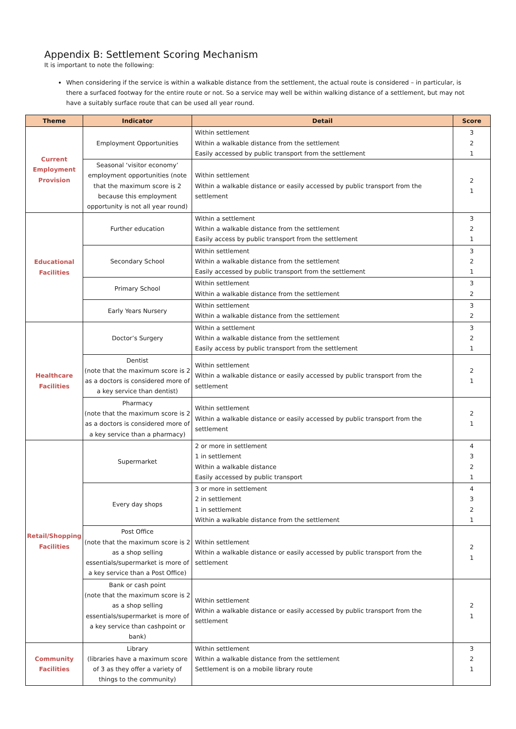Appendix B: Settlement Scoring Mechanism
It is important to note the following:
When considering if the service is within a walkable distance from the settlement, the actual route is considered – in particular, is there a surfaced footway for the entire route or not. So a service may well be within walking distance of a settlement, but may not have a suitably surface route that can be used all year round.
| Theme | Indicator | Detail | Score |
| --- | --- | --- | --- |
| Current Employment Provision | Employment Opportunities | Within settlement Within a walkable distance from the settlement Easily accessed by public transport from the settlement | 3 2 1 |
| | Seasonal ‘visitor economy’ employment opportunities (note that the maximum score is 2 because this employment opportunity is not all year round) | Within settlement Within a walkable distance or easily accessed by public transport from the settlement | 2 1 |
| Educational Facilities | Further education | Within a settlement Within a walkable distance from the settlement Easily access by public transport from the settlement | 3 2 1 |
| | Secondary School | Within settlement Within a walkable distance from the settlement Easily accessed by public transport from the settlement | 3 2 1 |
| | Primary School | Within settlement Within a walkable distance from the settlement | 3 2 |
| | Early Years Nursery | Within settlement Within a walkable distance from the settlement | 3 2 |
| Healthcare Facilities | Doctor’s Surgery | Within a settlement Within a walkable distance from the settlement Easily access by public transport from the settlement | 3 2 1 |
| | Dentist (note that the maximum score is 2 as a doctors is considered more of a key service than dentist) | Within settlement Within a walkable distance or easily accessed by public transport from the settlement | 2 1 |
| | Pharmacy (note that the maximum score is 2 as a doctors is considered more of a key service than a pharmacy) | Within settlement Within a walkable distance or easily accessed by public transport from the settlement | 2 1 |
| Retail/Shopping Facilities | Supermarket | 2 or more in settlement 1 in settlement Within a walkable distance Easily accessed by public transport | 4 3 2 1 |
| | Every day shops | 3 or more in settlement 2 in settlement 1 in settlement Within a walkable distance from the settlement | 4 3 2 1 |
| | Post Office (note that the maximum score is 2 as a shop selling essentials/supermarket is more of a key service than a Post Office) | Within settlement Within a walkable distance or easily accessed by public transport from the settlement | 2 1 |
| | Bank or cash point (note that the maximum score is 2 as a shop selling essentials/supermarket is more of a key service than cashpoint or bank) | Within settlement Within a walkable distance or easily accessed by public transport from the settlement | 2 1 |
| Community Facilities | Library (libraries have a maximum score of 3 as they offer a variety of things to the community) | Within settlement Within a walkable distance from the settlement Settlement is on a mobile library route | 3 2 1 |